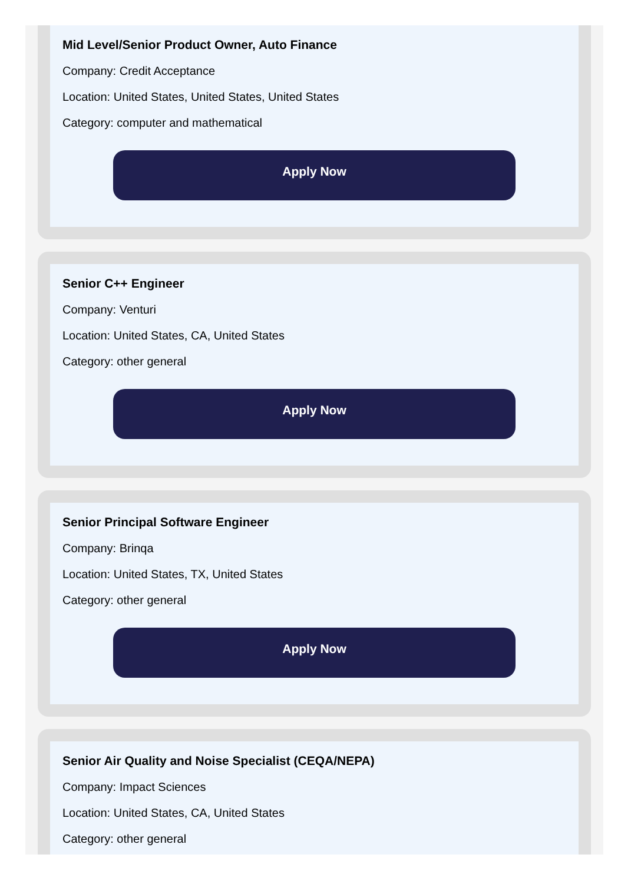Mid Level/Senior Product Owner, Auto Finance
Company: Credit Acceptance
Location: United States, United States, United States
Category: computer and mathematical
Apply Now
Senior C++ Engineer
Company: Venturi
Location: United States, CA, United States
Category: other general
Apply Now
Senior Principal Software Engineer
Company: Brinqa
Location: United States, TX, United States
Category: other general
Apply Now
Senior Air Quality and Noise Specialist (CEQA/NEPA)
Company: Impact Sciences
Location: United States, CA, United States
Category: other general